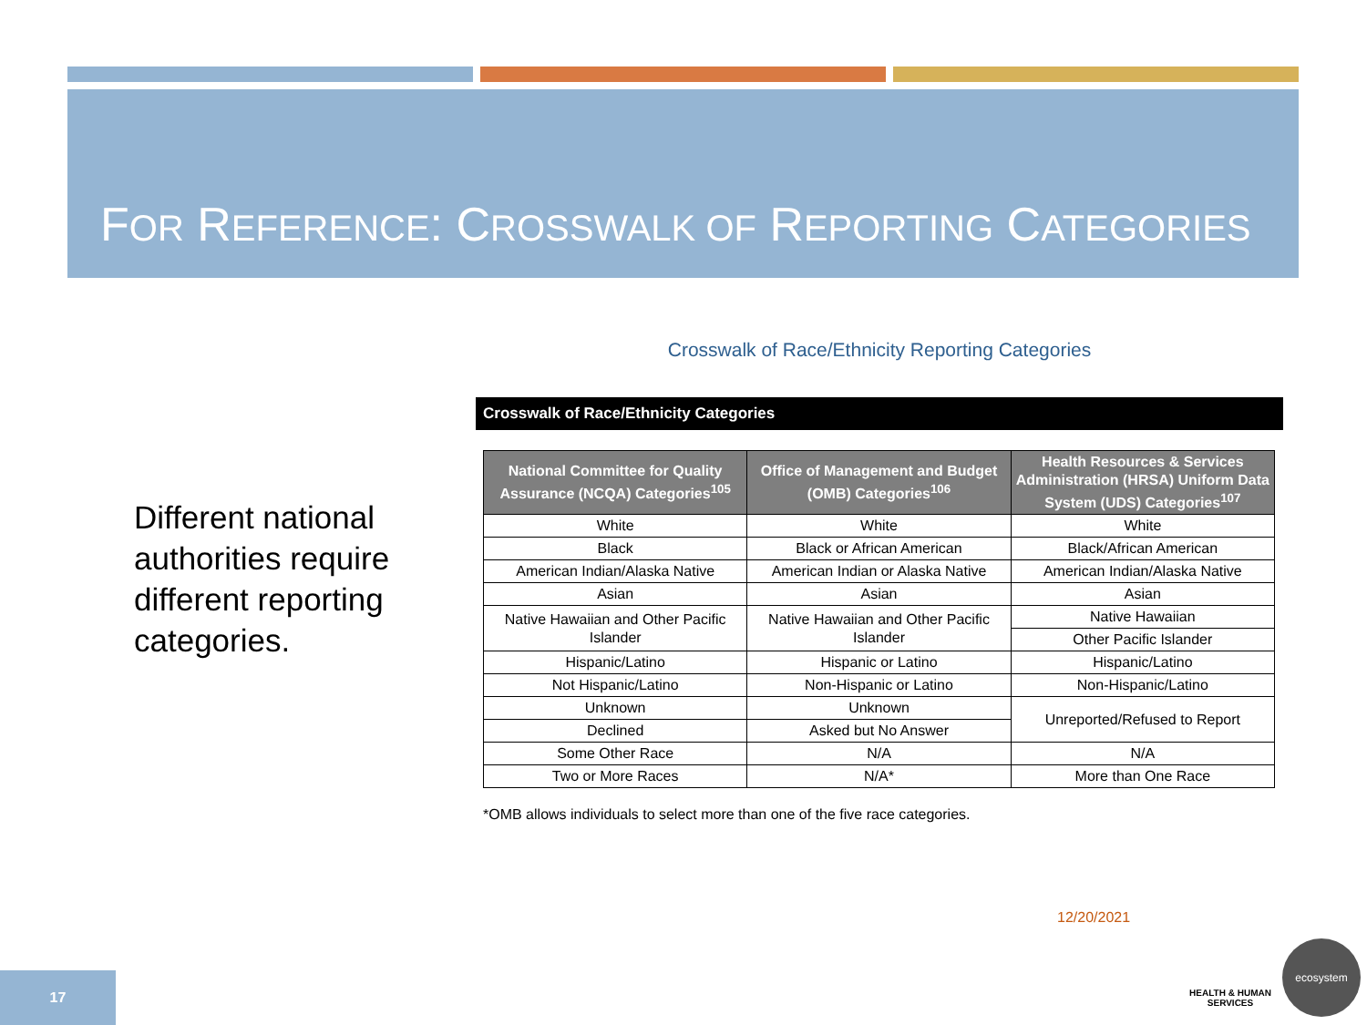FOR REFERENCE: CROSSWALK OF REPORTING CATEGORIES
Different national authorities require different reporting categories.
Crosswalk of Race/Ethnicity Reporting Categories
Crosswalk of Race/Ethnicity Categories
| National Committee for Quality Assurance (NCQA) Categories<sup>105</sup> | Office of Management and Budget (OMB) Categories<sup>106</sup> | Health Resources & Services Administration (HRSA) Uniform Data System (UDS) Categories<sup>107</sup> |
| --- | --- | --- |
| White | White | White |
| Black | Black or African American | Black/African American |
| American Indian/Alaska Native | American Indian or Alaska Native | American Indian/Alaska Native |
| Asian | Asian | Asian |
| Native Hawaiian and Other Pacific Islander | Native Hawaiian and Other Pacific Islander | Native Hawaiian |
| | | Other Pacific Islander |
| Hispanic/Latino | Hispanic or Latino | Hispanic/Latino |
| Not Hispanic/Latino | Non-Hispanic or Latino | Non-Hispanic/Latino |
| Unknown | Unknown | Unreported/Refused to Report |
| Declined | Asked but No Answer | |
| Some Other Race | N/A | N/A |
| Two or More Races | N/A* | More than One Race |
*OMB allows individuals to select more than one of the five race categories.
12/20/2021
17
HEALTH & HUMAN SERVICES
ecosystem